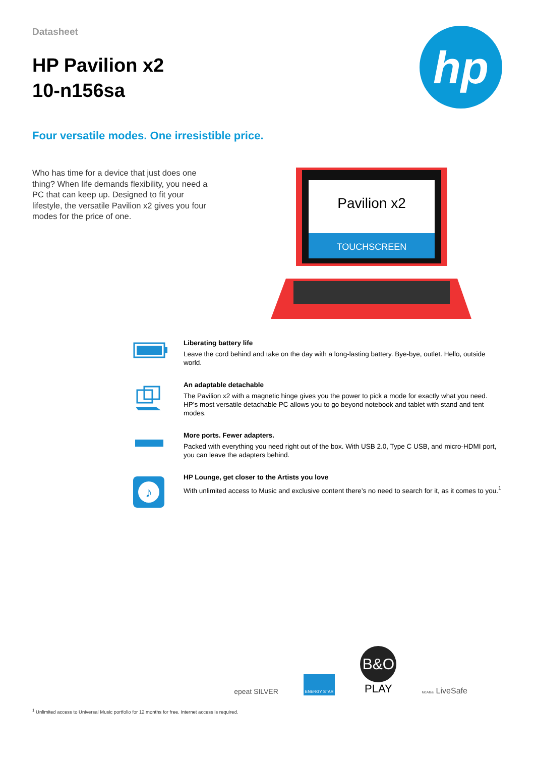Datasheet
HP Pavilion x2
10-n156sa
hp
Four versatile modes. One irresistible price.
Who has time for a device that just does one thing? When life demands flexibility, you need a PC that can keep up. Designed to fit your lifestyle, the versatile Pavilion x2 gives you four modes for the price of one.
Pavilion x2
TOUCHSCREEN
Liberating battery life
Leave the cord behind and take on the day with a long-lasting battery. Bye-bye, outlet. Hello, outside world.
An adaptable detachable
The Pavilion x2 with a magnetic hinge gives you the power to pick a mode for exactly what you need. HP’s most versatile detachable PC allows you to go beyond notebook and tablet with stand and tent modes.
More ports. Fewer adapters.
Packed with everything you need right out of the box. With USB 2.0, Type C USB, and micro-HDMI port, you can leave the adapters behind.
♪
HP Lounge, get closer to the Artists you love
With unlimited access to Music and exclusive content there’s no need to search for it, as it comes to you.<sup>1</sup>
epeat SILVER
ENERGY STAR
B&O
PLAY
McAfee LiveSafe
<sup>1</sup> Unlimited access to Universal Music portfolio for 12 months for free. Internet access is required.